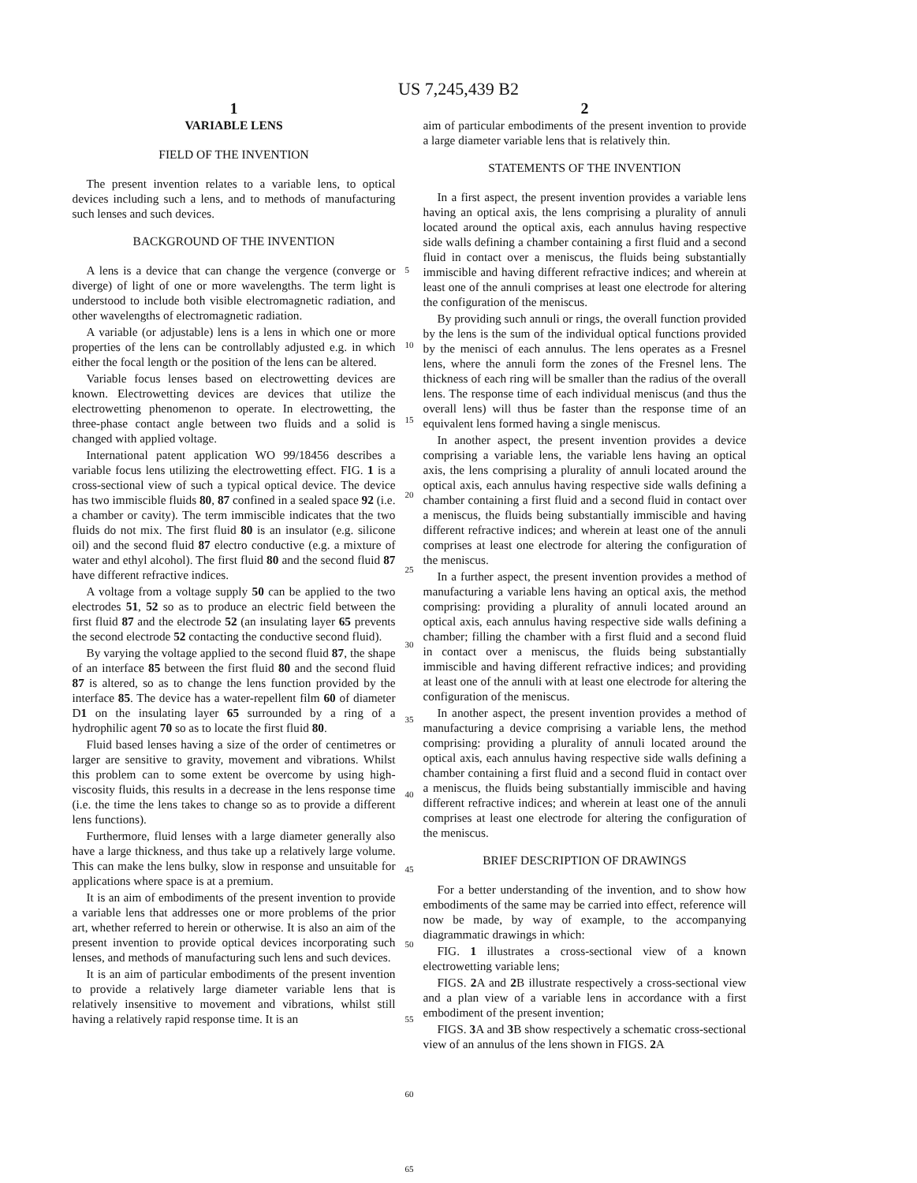US 7,245,439 B2
1
VARIABLE LENS
FIELD OF THE INVENTION
The present invention relates to a variable lens, to optical devices including such a lens, and to methods of manufacturing such lenses and such devices.
BACKGROUND OF THE INVENTION
A lens is a device that can change the vergence (converge or diverge) of light of one or more wavelengths. The term light is understood to include both visible electromagnetic radiation, and other wavelengths of electromagnetic radiation.
A variable (or adjustable) lens is a lens in which one or more properties of the lens can be controllably adjusted e.g. in which either the focal length or the position of the lens can be altered.
Variable focus lenses based on electrowetting devices are known. Electrowetting devices are devices that utilize the electrowetting phenomenon to operate. In electrowetting, the three-phase contact angle between two fluids and a solid is changed with applied voltage.
International patent application WO 99/18456 describes a variable focus lens utilizing the electrowetting effect. FIG. 1 is a cross-sectional view of such a typical optical device. The device has two immiscible fluids 80, 87 confined in a sealed space 92 (i.e. a chamber or cavity). The term immiscible indicates that the two fluids do not mix. The first fluid 80 is an insulator (e.g. silicone oil) and the second fluid 87 electro conductive (e.g. a mixture of water and ethyl alcohol). The first fluid 80 and the second fluid 87 have different refractive indices.
A voltage from a voltage supply 50 can be applied to the two electrodes 51, 52 so as to produce an electric field between the first fluid 87 and the electrode 52 (an insulating layer 65 prevents the second electrode 52 contacting the conductive second fluid).
By varying the voltage applied to the second fluid 87, the shape of an interface 85 between the first fluid 80 and the second fluid 87 is altered, so as to change the lens function provided by the interface 85. The device has a water-repellent film 60 of diameter D1 on the insulating layer 65 surrounded by a ring of a hydrophilic agent 70 so as to locate the first fluid 80.
Fluid based lenses having a size of the order of centimetres or larger are sensitive to gravity, movement and vibrations. Whilst this problem can to some extent be overcome by using high-viscosity fluids, this results in a decrease in the lens response time (i.e. the time the lens takes to change so as to provide a different lens functions).
Furthermore, fluid lenses with a large diameter generally also have a large thickness, and thus take up a relatively large volume. This can make the lens bulky, slow in response and unsuitable for applications where space is at a premium.
It is an aim of embodiments of the present invention to provide a variable lens that addresses one or more problems of the prior art, whether referred to herein or otherwise. It is also an aim of the present invention to provide optical devices incorporating such lenses, and methods of manufacturing such lens and such devices.
It is an aim of particular embodiments of the present invention to provide a relatively large diameter variable lens that is relatively insensitive to movement and vibrations, whilst still having a relatively rapid response time. It is an
5
10
15
20
25
30
35
40
45
50
55
60
65
2
aim of particular embodiments of the present invention to provide a large diameter variable lens that is relatively thin.
STATEMENTS OF THE INVENTION
In a first aspect, the present invention provides a variable lens having an optical axis, the lens comprising a plurality of annuli located around the optical axis, each annulus having respective side walls defining a chamber containing a first fluid and a second fluid in contact over a meniscus, the fluids being substantially immiscible and having different refractive indices; and wherein at least one of the annuli comprises at least one electrode for altering the configuration of the meniscus.
By providing such annuli or rings, the overall function provided by the lens is the sum of the individual optical functions provided by the menisci of each annulus. The lens operates as a Fresnel lens, where the annuli form the zones of the Fresnel lens. The thickness of each ring will be smaller than the radius of the overall lens. The response time of each individual meniscus (and thus the overall lens) will thus be faster than the response time of an equivalent lens formed having a single meniscus.
In another aspect, the present invention provides a device comprising a variable lens, the variable lens having an optical axis, the lens comprising a plurality of annuli located around the optical axis, each annulus having respective side walls defining a chamber containing a first fluid and a second fluid in contact over a meniscus, the fluids being substantially immiscible and having different refractive indices; and wherein at least one of the annuli comprises at least one electrode for altering the configuration of the meniscus.
In a further aspect, the present invention provides a method of manufacturing a variable lens having an optical axis, the method comprising: providing a plurality of annuli located around an optical axis, each annulus having respective side walls defining a chamber; filling the chamber with a first fluid and a second fluid in contact over a meniscus, the fluids being substantially immiscible and having different refractive indices; and providing at least one of the annuli with at least one electrode for altering the configuration of the meniscus.
In another aspect, the present invention provides a method of manufacturing a device comprising a variable lens, the method comprising: providing a plurality of annuli located around the optical axis, each annulus having respective side walls defining a chamber containing a first fluid and a second fluid in contact over a meniscus, the fluids being substantially immiscible and having different refractive indices; and wherein at least one of the annuli comprises at least one electrode for altering the configuration of the meniscus.
BRIEF DESCRIPTION OF DRAWINGS
For a better understanding of the invention, and to show how embodiments of the same may be carried into effect, reference will now be made, by way of example, to the accompanying diagrammatic drawings in which:
FIG. 1 illustrates a cross-sectional view of a known electrowetting variable lens;
FIGS. 2 A and 2 B illustrate respectively a cross-sectional view and a plan view of a variable lens in accordance with a first embodiment of the present invention;
FIGS. 3 A and 3 B show respectively a schematic cross-sectional view of an annulus of the lens shown in FIGS. 2 A